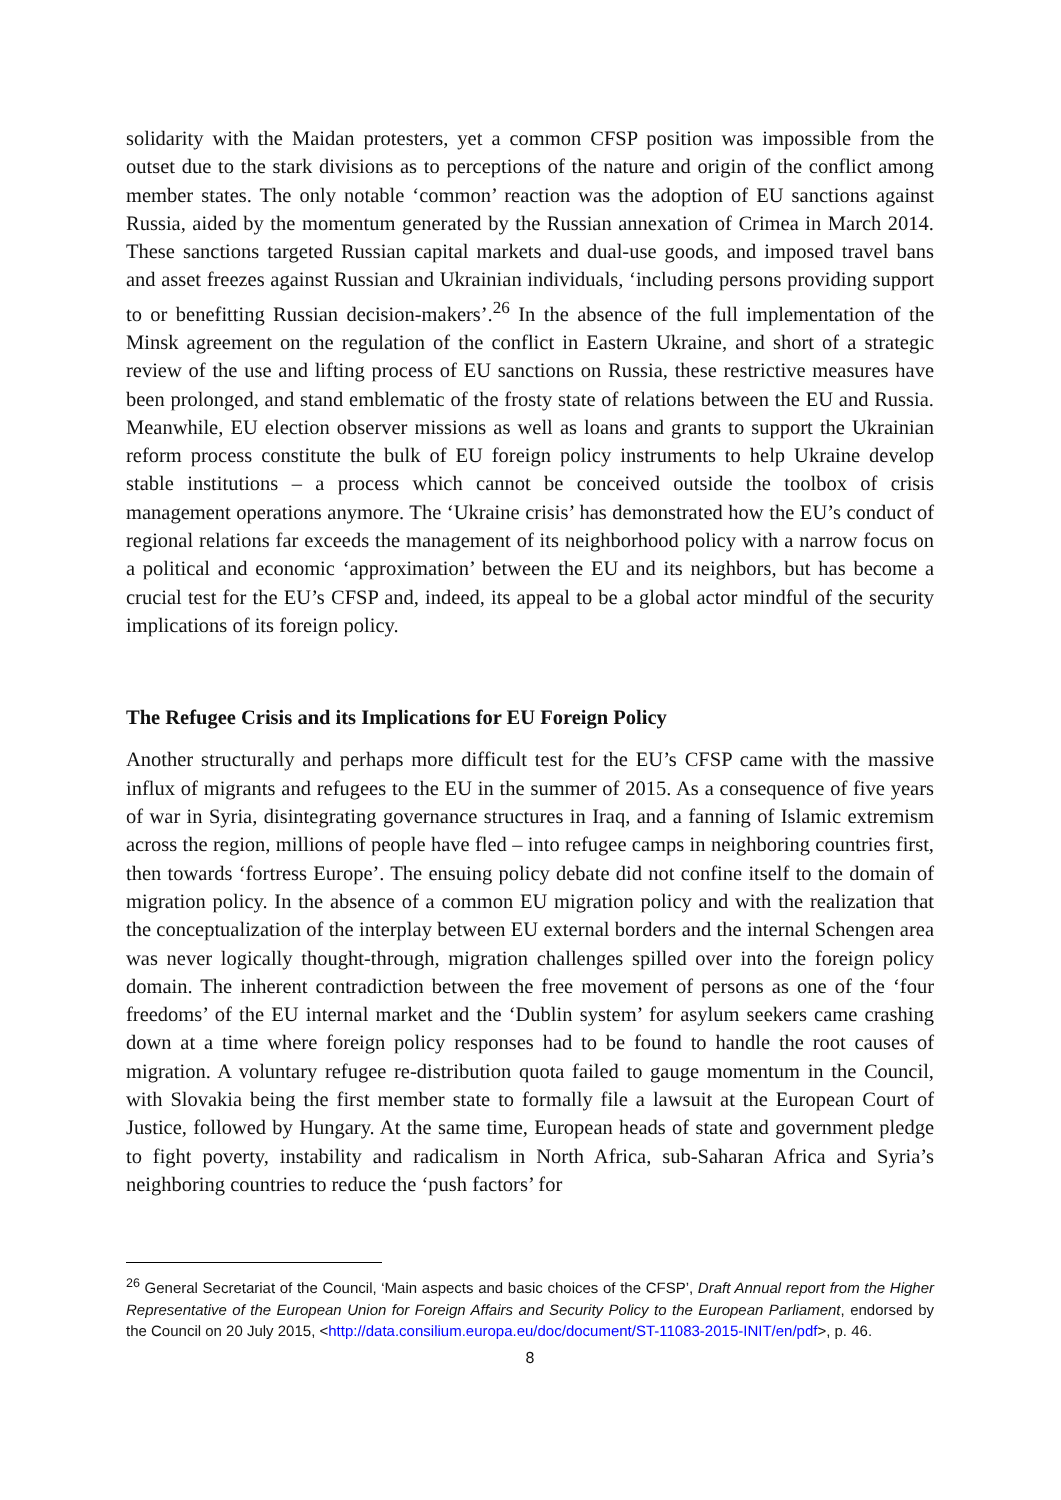solidarity with the Maidan protesters, yet a common CFSP position was impossible from the outset due to the stark divisions as to perceptions of the nature and origin of the conflict among member states. The only notable ‘common’ reaction was the adoption of EU sanctions against Russia, aided by the momentum generated by the Russian annexation of Crimea in March 2014. These sanctions targeted Russian capital markets and dual-use goods, and imposed travel bans and asset freezes against Russian and Ukrainian individuals, ‘including persons providing support to or benefitting Russian decision-makers’.<sup>26</sup> In the absence of the full implementation of the Minsk agreement on the regulation of the conflict in Eastern Ukraine, and short of a strategic review of the use and lifting process of EU sanctions on Russia, these restrictive measures have been prolonged, and stand emblematic of the frosty state of relations between the EU and Russia. Meanwhile, EU election observer missions as well as loans and grants to support the Ukrainian reform process constitute the bulk of EU foreign policy instruments to help Ukraine develop stable institutions – a process which cannot be conceived outside the toolbox of crisis management operations anymore. The ‘Ukraine crisis’ has demonstrated how the EU’s conduct of regional relations far exceeds the management of its neighborhood policy with a narrow focus on a political and economic ‘approximation’ between the EU and its neighbors, but has become a crucial test for the EU’s CFSP and, indeed, its appeal to be a global actor mindful of the security implications of its foreign policy.
The Refugee Crisis and its Implications for EU Foreign Policy
Another structurally and perhaps more difficult test for the EU’s CFSP came with the massive influx of migrants and refugees to the EU in the summer of 2015. As a consequence of five years of war in Syria, disintegrating governance structures in Iraq, and a fanning of Islamic extremism across the region, millions of people have fled – into refugee camps in neighboring countries first, then towards ‘fortress Europe’. The ensuing policy debate did not confine itself to the domain of migration policy. In the absence of a common EU migration policy and with the realization that the conceptualization of the interplay between EU external borders and the internal Schengen area was never logically thought-through, migration challenges spilled over into the foreign policy domain. The inherent contradiction between the free movement of persons as one of the ‘four freedoms’ of the EU internal market and the ‘Dublin system’ for asylum seekers came crashing down at a time where foreign policy responses had to be found to handle the root causes of migration. A voluntary refugee re-distribution quota failed to gauge momentum in the Council, with Slovakia being the first member state to formally file a lawsuit at the European Court of Justice, followed by Hungary. At the same time, European heads of state and government pledge to fight poverty, instability and radicalism in North Africa, sub-Saharan Africa and Syria’s neighboring countries to reduce the ‘push factors’ for
<sup>26</sup> General Secretariat of the Council, ‘Main aspects and basic choices of the CFSP’, Draft Annual report from the Higher Representative of the European Union for Foreign Affairs and Security Policy to the European Parliament, endorsed by the Council on 20 July 2015, <http://data.consilium.europa.eu/doc/document/ST-11083-2015-INIT/en/pdf>, p. 46.
8